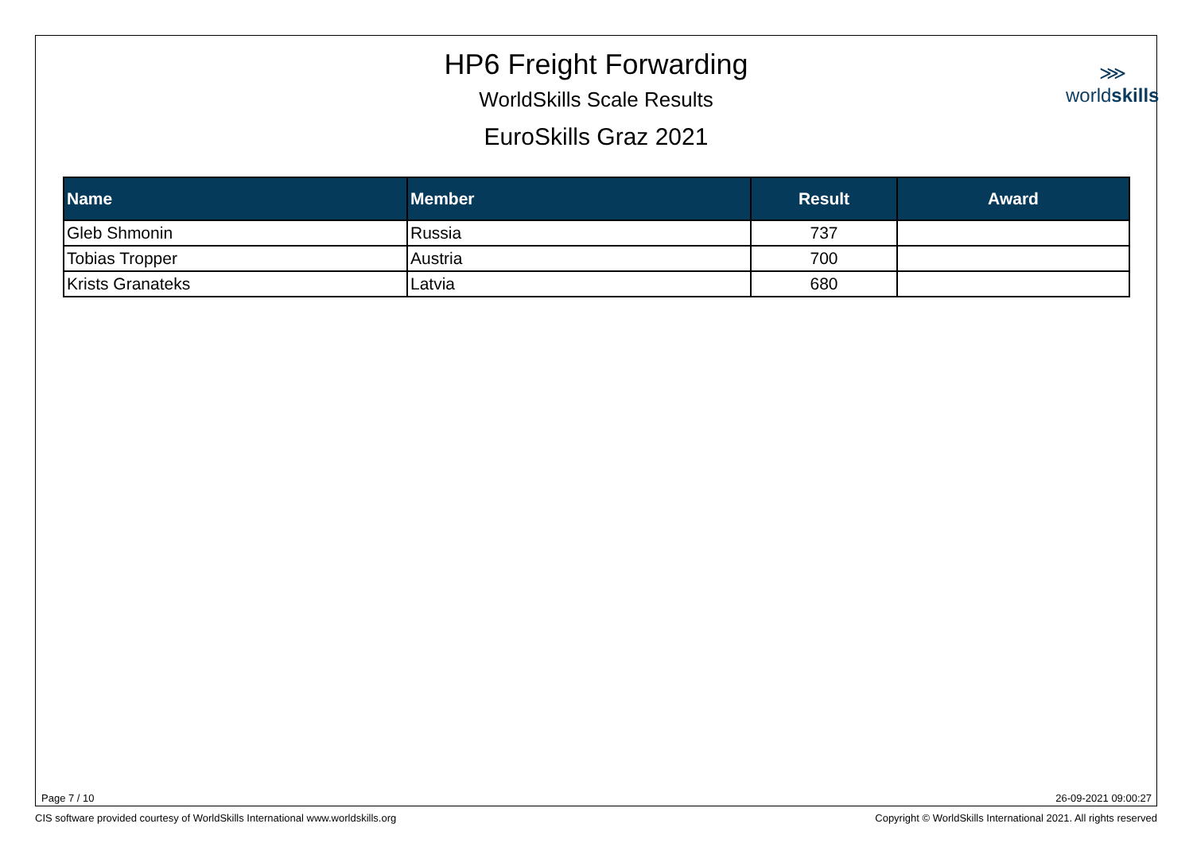HP6 Freight Forwarding
WorldSkills Scale Results
EuroSkills Graz 2021
⋙
worldskills
| Name | Member | Result | Award |
| --- | --- | --- | --- |
| Gleb Shmonin | Russia | 737 | |
| Tobias Tropper | Austria | 700 | |
| Krists Granateks | Latvia | 680 | |
Page 7 / 10 26-09-2021 09:00:27
CIS software provided courtesy of WorldSkills International www.worldskills.org
Copyright © WorldSkills International 2021. All rights reserved